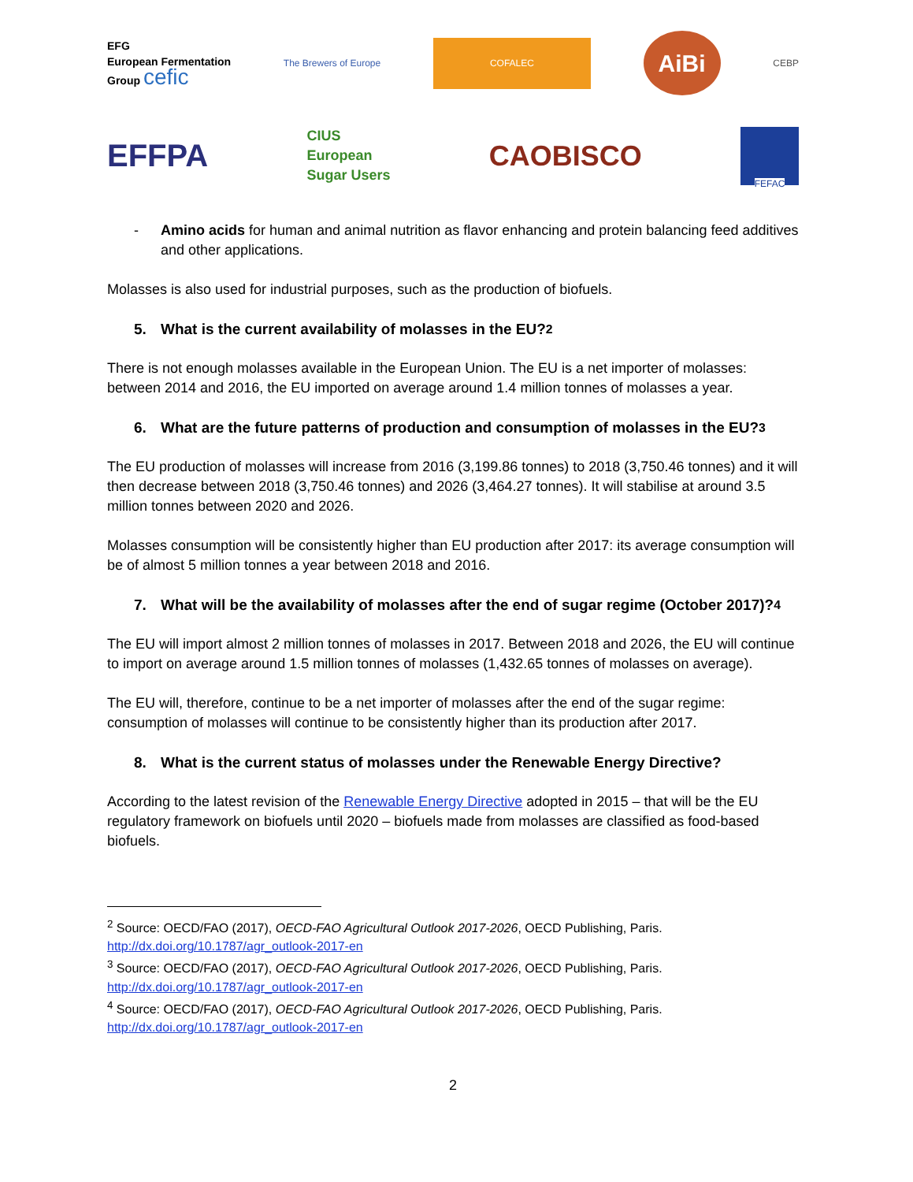EFG
European Fermentation
Group cefic
The Brewers of Europe
COFALEC
AiBi
CEBP
EFFPA
CIUS
European
Sugar Users
CAOBISCO
FEFAC
- Amino acids for human and animal nutrition as flavor enhancing and protein balancing feed additives and other applications.
Molasses is also used for industrial purposes, such as the production of biofuels.
5. What is the current availability of molasses in the EU?<sup>2</sup>
There is not enough molasses available in the European Union. The EU is a net importer of molasses: between 2014 and 2016, the EU imported on average around 1.4 million tonnes of molasses a year.
6. What are the future patterns of production and consumption of molasses in the EU?<sup>3</sup>
The EU production of molasses will increase from 2016 (3,199.86 tonnes) to 2018 (3,750.46 tonnes) and it will then decrease between 2018 (3,750.46 tonnes) and 2026 (3,464.27 tonnes). It will stabilise at around 3.5 million tonnes between 2020 and 2026.
Molasses consumption will be consistently higher than EU production after 2017: its average consumption will be of almost 5 million tonnes a year between 2018 and 2016.
7. What will be the availability of molasses after the end of sugar regime (October 2017)?<sup>4</sup>
The EU will import almost 2 million tonnes of molasses in 2017. Between 2018 and 2026, the EU will continue to import on average around 1.5 million tonnes of molasses (1,432.65 tonnes of molasses on average).
The EU will, therefore, continue to be a net importer of molasses after the end of the sugar regime: consumption of molasses will continue to be consistently higher than its production after 2017.
8. What is the current status of molasses under the Renewable Energy Directive?
According to the latest revision of the Renewable Energy Directive adopted in 2015 – that will be the EU regulatory framework on biofuels until 2020 – biofuels made from molasses are classified as food-based biofuels.
<sup>2</sup> Source: OECD/FAO (2017), OECD-FAO Agricultural Outlook 2017-2026, OECD Publishing, Paris.
http://dx.doi.org/10.1787/agr_outlook-2017-en
<sup>3</sup> Source: OECD/FAO (2017), OECD-FAO Agricultural Outlook 2017-2026, OECD Publishing, Paris.
http://dx.doi.org/10.1787/agr_outlook-2017-en
<sup>4</sup> Source: OECD/FAO (2017), OECD-FAO Agricultural Outlook 2017-2026, OECD Publishing, Paris.
http://dx.doi.org/10.1787/agr_outlook-2017-en
2